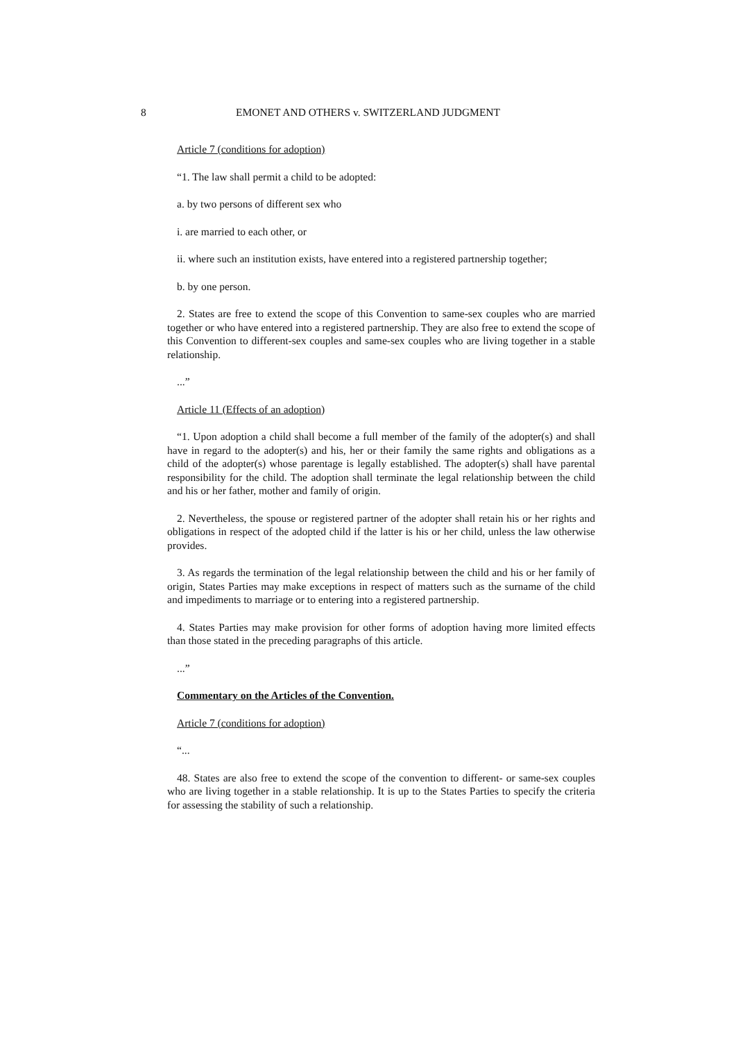8 EMONET AND OTHERS v. SWITZERLAND JUDGMENT
Article 7 (conditions for adoption)
“1. The law shall permit a child to be adopted:
a. by two persons of different sex who
i. are married to each other, or
ii. where such an institution exists, have entered into a registered partnership together;
b. by one person.
2. States are free to extend the scope of this Convention to same-sex couples who are married together or who have entered into a registered partnership. They are also free to extend the scope of this Convention to different-sex couples and same-sex couples who are living together in a stable relationship.
...”
Article 11 (Effects of an adoption)
“1. Upon adoption a child shall become a full member of the family of the adopter(s) and shall have in regard to the adopter(s) and his, her or their family the same rights and obligations as a child of the adopter(s) whose parentage is legally established. The adopter(s) shall have parental responsibility for the child. The adoption shall terminate the legal relationship between the child and his or her father, mother and family of origin.
2. Nevertheless, the spouse or registered partner of the adopter shall retain his or her rights and obligations in respect of the adopted child if the latter is his or her child, unless the law otherwise provides.
3. As regards the termination of the legal relationship between the child and his or her family of origin, States Parties may make exceptions in respect of matters such as the surname of the child and impediments to marriage or to entering into a registered partnership.
4. States Parties may make provision for other forms of adoption having more limited effects than those stated in the preceding paragraphs of this article.
...”
Commentary on the Articles of the Convention.
Article 7 (conditions for adoption)
“...
48. States are also free to extend the scope of the convention to different- or same-sex couples who are living together in a stable relationship. It is up to the States Parties to specify the criteria for assessing the stability of such a relationship.